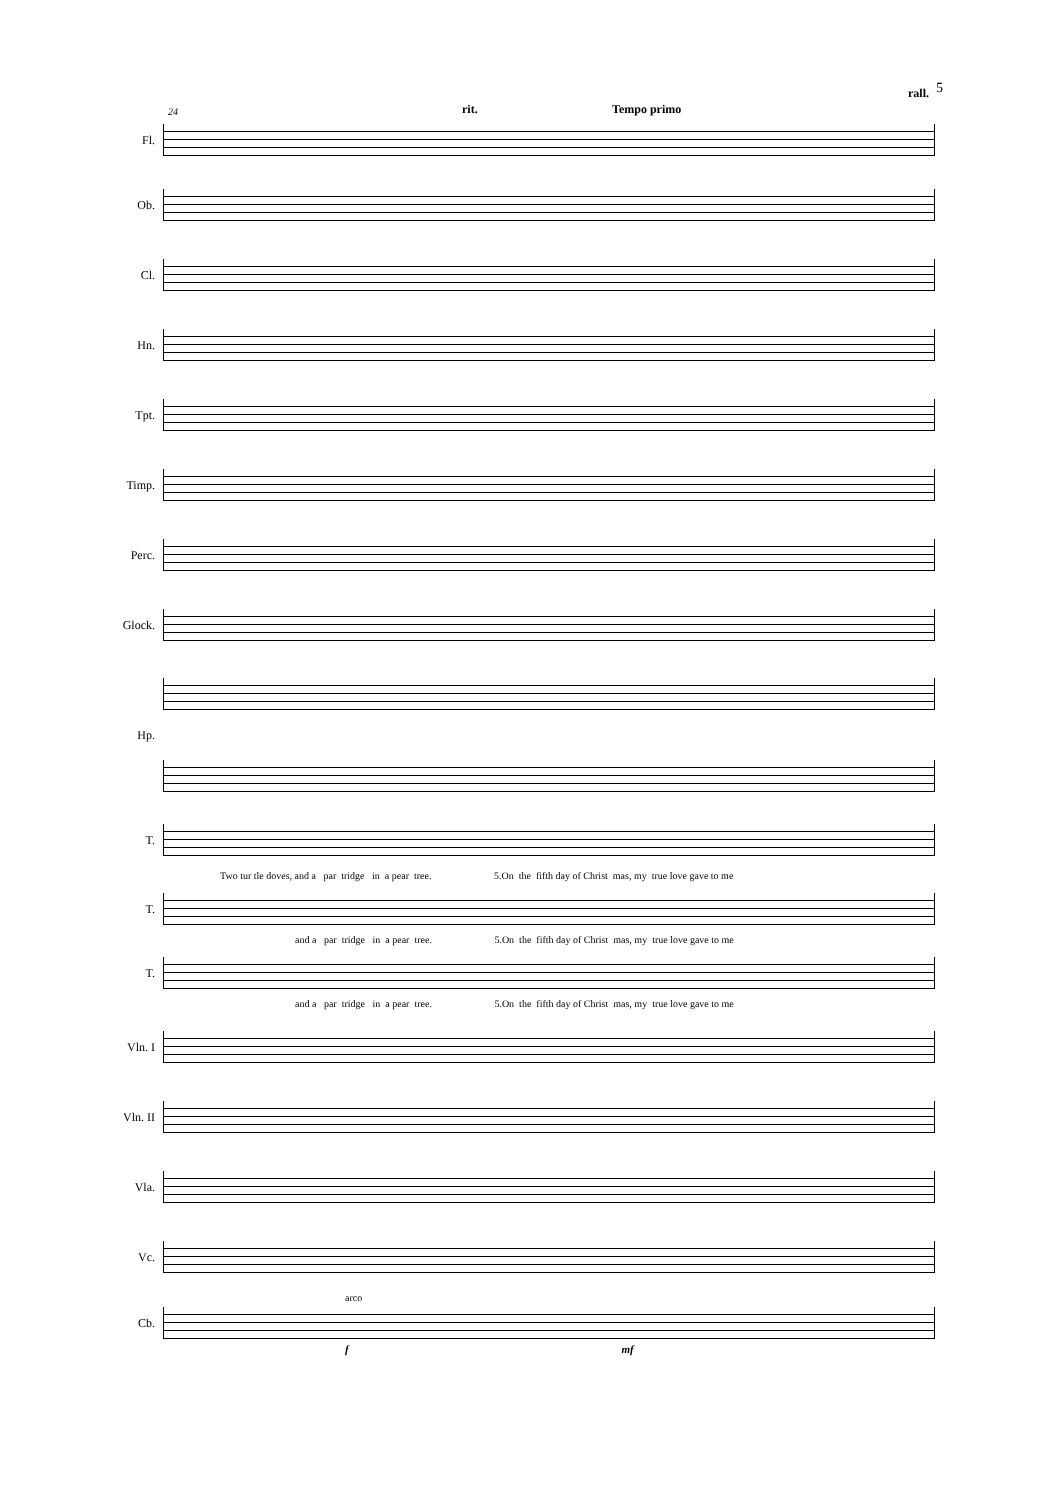rall. 5
rit. Tempo primo 24
Fl.
Ob.
Cl.
Hn.
Tpt.
Timp.
Perc.
Glock.
Hp.
T.
Two tur tle doves, and a par tridge in a pear tree. 5.On the fifth day of Christ mas, my true love gave to me
T.
and a par tridge in a pear tree. 5.On the fifth day of Christ mas, my true love gave to me
T.
and a par tridge in a pear tree. 5.On the fifth day of Christ mas, my true love gave to me
Vln. I
Vln. II
Vla.
Vc.
arco
Cb.
f mf